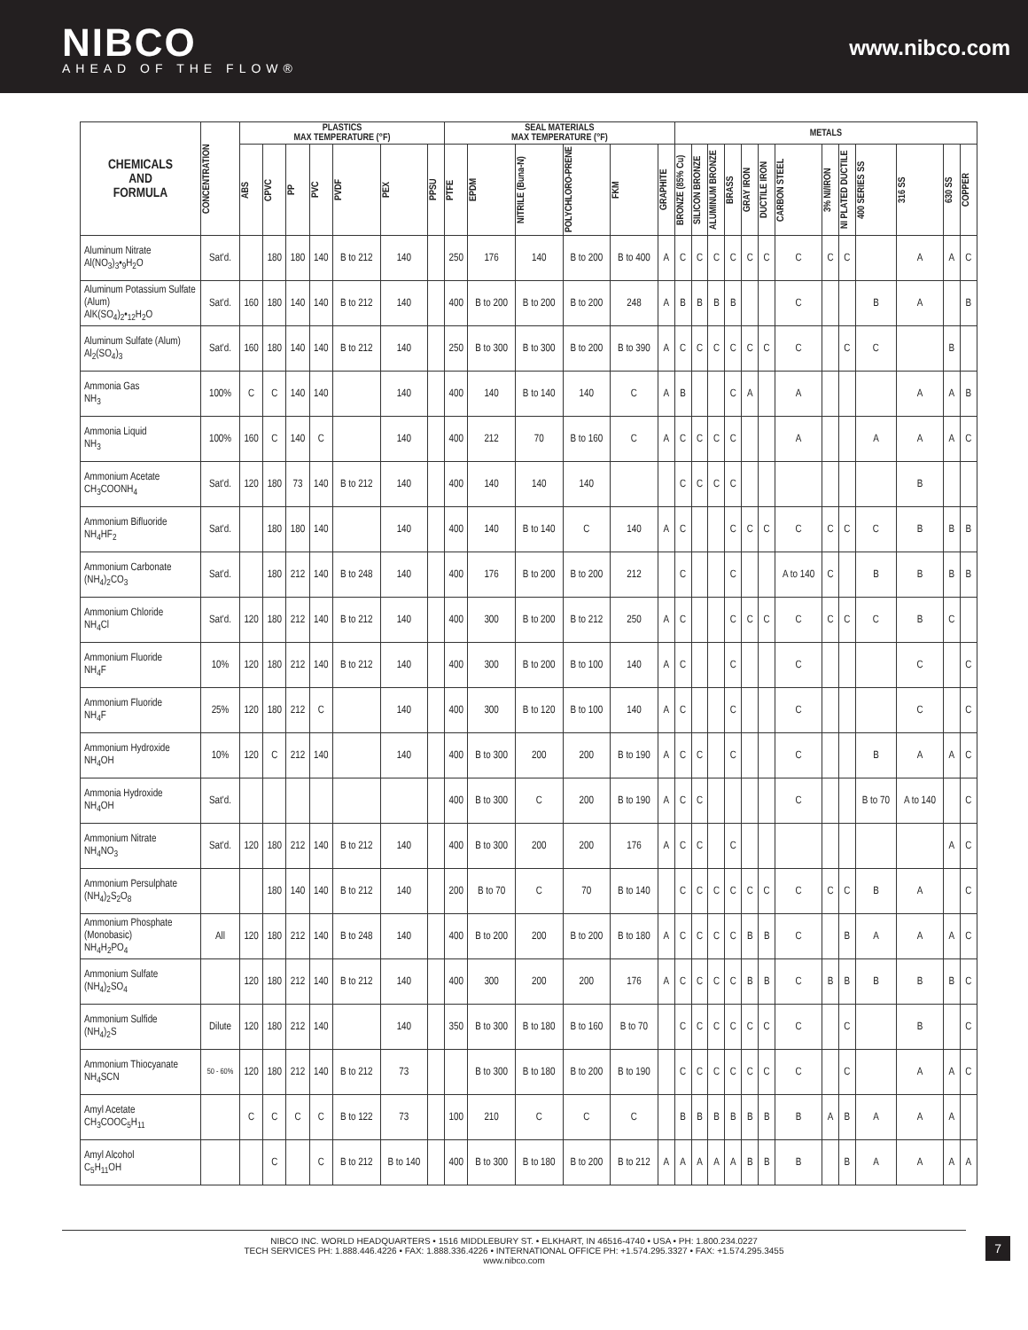NIBCO
AHEAD OF THE FLOW®
www.nibco.com
| CHEMICALS AND FORMULA | CONCENTRATION | PLASTICS MAX TEMPERATURE (°F) | | | | | | | SEAL MATERIALS MAX TEMPERATURE (°F) | | | | | | METALS | | | | | | | | | | | | |
| --- | --- | --- | --- | --- | --- | --- | --- | --- | --- | --- | --- | --- | --- | --- | --- | --- | --- | --- | --- | --- | --- | --- | --- | --- | --- | --- | --- |
| | | ABS | CPVC | PP | PVC | PVDF | PEX | PPSU | PTFE | EPDM | NITRILE (Buna-N) | POLYCHLORO-PRENE | FKM | GRAPHITE | BRONZE (85% Cu) | SILICON BRONZE | ALUMINUM BRONZE | BRASS | GRAY IRON | DUCTILE IRON | CARBON STEEL | 3% NI/IRON | NI PLATED DUCTILE | 400 SERIES SS | 316 SS | 630 SS | COPPER |
| Aluminum Nitrate Al(NO<sub>3</sub>)<sub>3</sub>•<sub>9</sub>H<sub>2</sub>O | Sat'd. | | 180 | 180 | 140 | B to 212 | 140 | | 250 | 176 | 140 | B to 200 | B to 400 | A | C | C | C | C | C | C | C | C | C | | A | A | C |
| Aluminum Potassium Sulfate (Alum) AlK(SO<sub>4</sub>)<sub>2</sub>•<sub>12</sub>H<sub>2</sub>O | Sat'd. | 160 | 180 | 140 | 140 | B to 212 | 140 | | 400 | B to 200 | B to 200 | B to 200 | 248 | A | B | B | B | B | | | C | | | B | A | | B |
| Aluminum Sulfate (Alum) Al<sub>2</sub>(SO<sub>4</sub>)<sub>3</sub> | Sat'd. | 160 | 180 | 140 | 140 | B to 212 | 140 | | 250 | B to 300 | B to 300 | B to 200 | B to 390 | A | C | C | C | C | C | C | C | | C | C | | B | |
| Ammonia Gas NH<sub>3</sub> | 100% | C | C | 140 | 140 | | 140 | | 400 | 140 | B to 140 | 140 | C | A | B | | | C | A | | A | | | | A | A | B |
| Ammonia Liquid NH<sub>3</sub> | 100% | 160 | C | 140 | C | | 140 | | 400 | 212 | 70 | B to 160 | C | A | C | C | C | C | | | A | | | A | A | A | C |
| Ammonium Acetate CH<sub>3</sub>COONH<sub>4</sub> | Sat'd. | 120 | 180 | 73 | 140 | B to 212 | 140 | | 400 | 140 | 140 | 140 | | | C | C | C | C | | | | | | | B | | |
| Ammonium Bifluoride NH<sub>4</sub>HF<sub>2</sub> | Sat'd. | | 180 | 180 | 140 | | 140 | | 400 | 140 | B to 140 | C | 140 | A | C | | | C | C | C | C | C | C | C | B | B | B |
| Ammonium Carbonate (NH<sub>4</sub>)<sub>2</sub>CO<sub>3</sub> | Sat'd. | | 180 | 212 | 140 | B to 248 | 140 | | 400 | 176 | B to 200 | B to 200 | 212 | | C | | | C | | | A to 140 | C | | B | B | B | B |
| Ammonium Chloride NH<sub>4</sub>Cl | Sat'd. | 120 | 180 | 212 | 140 | B to 212 | 140 | | 400 | 300 | B to 200 | B to 212 | 250 | A | C | | | C | C | C | C | C | C | C | B | C | |
| Ammonium Fluoride NH<sub>4</sub>F | 10% | 120 | 180 | 212 | 140 | B to 212 | 140 | | 400 | 300 | B to 200 | B to 100 | 140 | A | C | | | C | | | C | | | | C | | C |
| Ammonium Fluoride NH<sub>4</sub>F | 25% | 120 | 180 | 212 | C | | 140 | | 400 | 300 | B to 120 | B to 100 | 140 | A | C | | | C | | | C | | | | C | | C |
| Ammonium Hydroxide NH<sub>4</sub>OH | 10% | 120 | C | 212 | 140 | | 140 | | 400 | B to 300 | 200 | 200 | B to 190 | A | C | C | | C | | | C | | | B | A | A | C |
| Ammonia Hydroxide NH<sub>4</sub>OH | Sat'd. | | | | | | | | 400 | B to 300 | C | 200 | B to 190 | A | C | C | | | | | C | | | B to 70 | A to 140 | | C |
| Ammonium Nitrate NH<sub>4</sub>NO<sub>3</sub> | Sat'd. | 120 | 180 | 212 | 140 | B to 212 | 140 | | 400 | B to 300 | 200 | 200 | 176 | A | C | C | | C | | | | | | | | A | C |
| Ammonium Persulphate (NH<sub>4</sub>)<sub>2</sub>S<sub>2</sub>O<sub>8</sub> | | | 180 | 140 | 140 | B to 212 | 140 | | 200 | B to 70 | C | 70 | B to 140 | | C | C | C | C | C | C | C | C | C | B | A | | C |
| Ammonium Phosphate (Monobasic) NH<sub>4</sub>H<sub>2</sub>PO<sub>4</sub> | All | 120 | 180 | 212 | 140 | B to 248 | 140 | | 400 | B to 200 | 200 | B to 200 | B to 180 | A | C | C | C | C | B | B | C | | B | A | A | A | C |
| Ammonium Sulfate (NH<sub>4</sub>)<sub>2</sub>SO<sub>4</sub> | | 120 | 180 | 212 | 140 | B to 212 | 140 | | 400 | 300 | 200 | 200 | 176 | A | C | C | C | C | B | B | C | B | B | B | B | B | C |
| Ammonium Sulfide (NH<sub>4</sub>)<sub>2</sub>S | Dilute | 120 | 180 | 212 | 140 | | 140 | | 350 | B to 300 | B to 180 | B to 160 | B to 70 | | C | C | C | C | C | C | C | | C | | B | | C |
| Ammonium Thiocyanate NH<sub>4</sub>SCN | 50 - 60% | 120 | 180 | 212 | 140 | B to 212 | 73 | | | B to 300 | B to 180 | B to 200 | B to 190 | | C | C | C | C | C | C | C | | C | | A | A | C |
| Amyl Acetate CH<sub>3</sub>COOC<sub>5</sub>H<sub>11</sub> | | C | C | C | C | B to 122 | 73 | | 100 | 210 | C | C | C | | B | B | B | B | B | B | B | A | B | A | A | A | |
| Amyl Alcohol C<sub>5</sub>H<sub>11</sub>OH | | | C | | C | B to 212 | B to 140 | | 400 | B to 300 | B to 180 | B to 200 | B to 212 | A | A | A | A | A | B | B | B | | B | A | A | A | A |
NIBCO INC. WORLD HEADQUARTERS • 1516 MIDDLEBURY ST. • ELKHART, IN 46516-4740 • USA • PH: 1.800.234.0227
TECH SERVICES PH: 1.888.446.4226 • FAX: 1.888.336.4226 • INTERNATIONAL OFFICE PH: +1.574.295.3327 • FAX: +1.574.295.3455
www.nibco.com
7